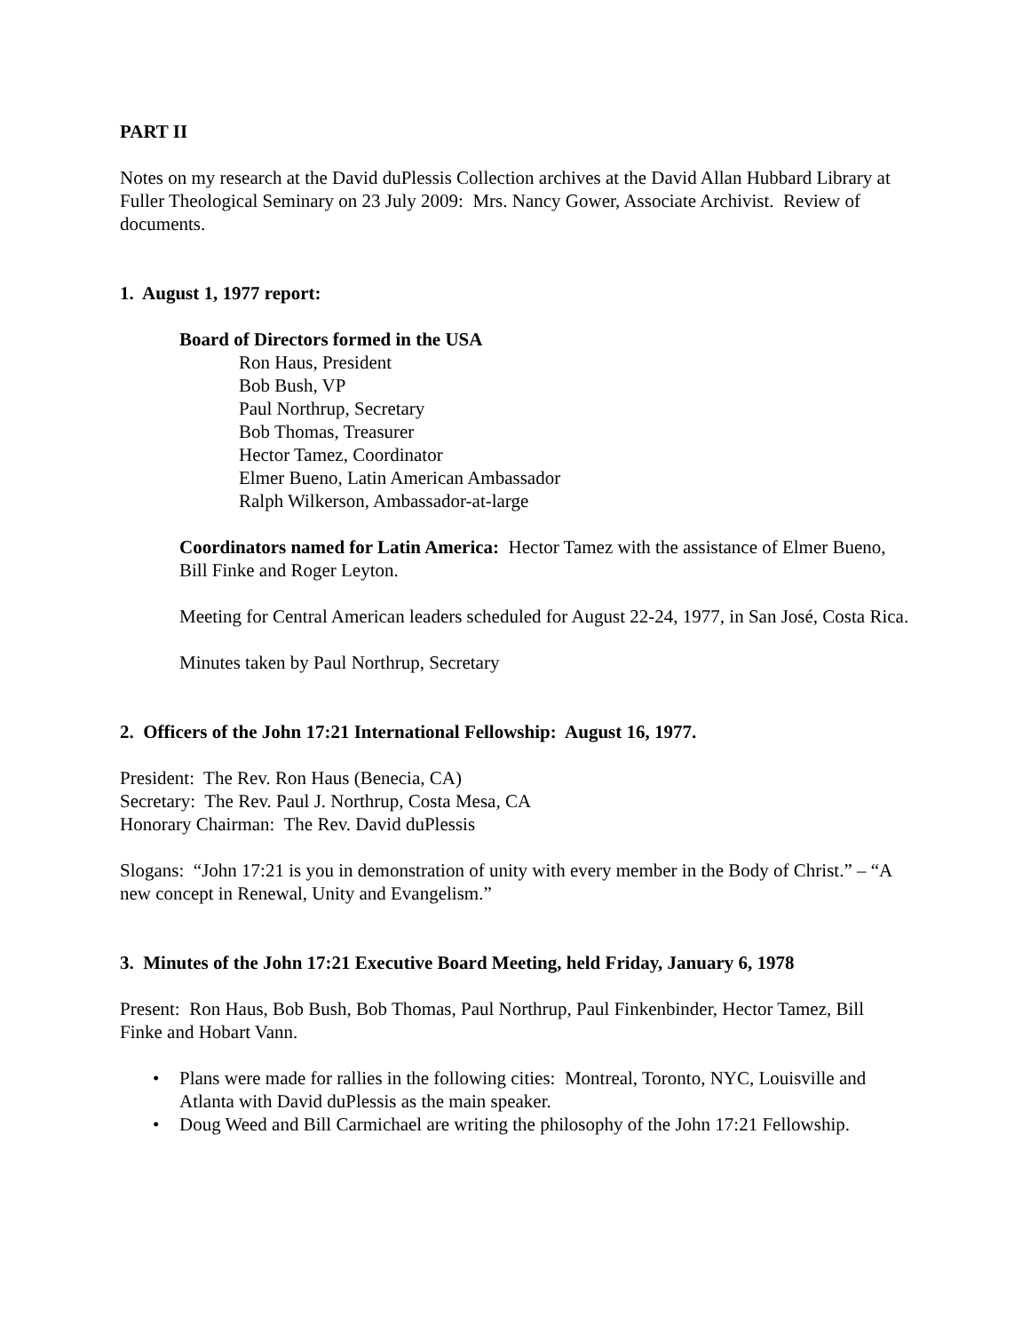PART II
Notes on my research at the David duPlessis Collection archives at the David Allan Hubbard Library at Fuller Theological Seminary on 23 July 2009: Mrs. Nancy Gower, Associate Archivist. Review of documents.
1. August 1, 1977 report:
Board of Directors formed in the USA
Ron Haus, President
Bob Bush, VP
Paul Northrup, Secretary
Bob Thomas, Treasurer
Hector Tamez, Coordinator
Elmer Bueno, Latin American Ambassador
Ralph Wilkerson, Ambassador-at-large
Coordinators named for Latin America: Hector Tamez with the assistance of Elmer Bueno, Bill Finke and Roger Leyton.
Meeting for Central American leaders scheduled for August 22-24, 1977, in San José, Costa Rica.
Minutes taken by Paul Northrup, Secretary
2. Officers of the John 17:21 International Fellowship: August 16, 1977.
President: The Rev. Ron Haus (Benecia, CA)
Secretary: The Rev. Paul J. Northrup, Costa Mesa, CA
Honorary Chairman: The Rev. David duPlessis
Slogans: “John 17:21 is you in demonstration of unity with every member in the Body of Christ.” – “A new concept in Renewal, Unity and Evangelism.”
3. Minutes of the John 17:21 Executive Board Meeting, held Friday, January 6, 1978
Present: Ron Haus, Bob Bush, Bob Thomas, Paul Northrup, Paul Finkenbinder, Hector Tamez, Bill Finke and Hobart Vann.
• Plans were made for rallies in the following cities: Montreal, Toronto, NYC, Louisville and Atlanta with David duPlessis as the main speaker.
• Doug Weed and Bill Carmichael are writing the philosophy of the John 17:21 Fellowship.